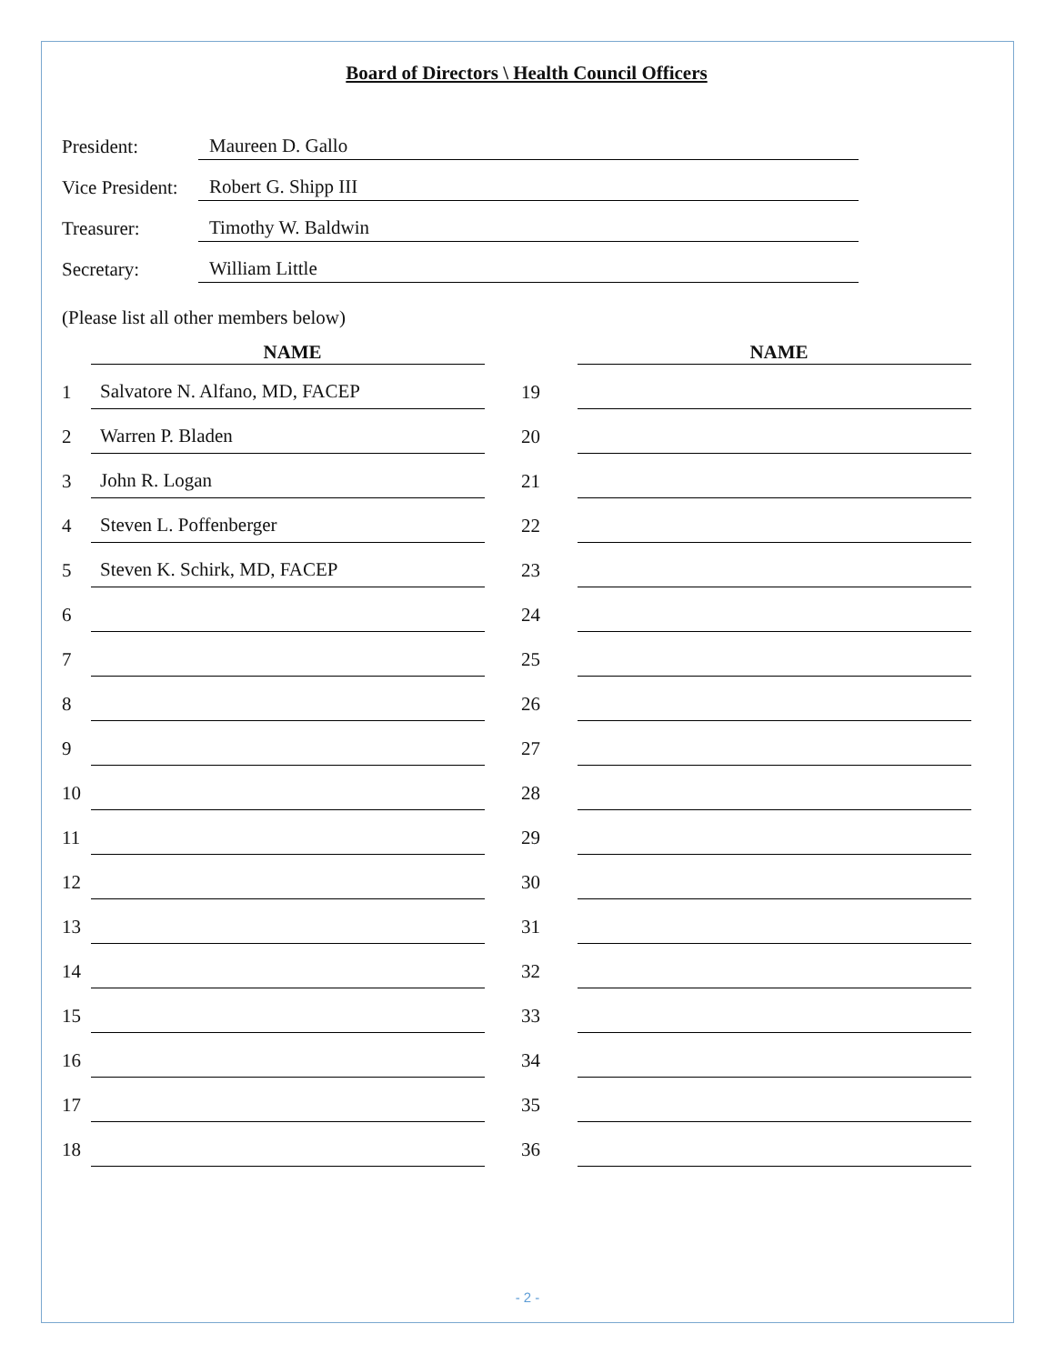Board of Directors \ Health Council Officers
| President: | Maureen D. Gallo |
| Vice President: | Robert G. Shipp III |
| Treasurer: | Timothy W. Baldwin |
| Secretary: | William Little |
(Please list all other members below)
| | NAME | | | NAME |
| --- | --- | --- | --- | --- |
| 1 | Salvatore N. Alfano, MD, FACEP | | 19 | |
| 2 | Warren P. Bladen | | 20 | |
| 3 | John R. Logan | | 21 | |
| 4 | Steven L. Poffenberger | | 22 | |
| 5 | Steven K. Schirk, MD, FACEP | | 23 | |
| 6 | | | 24 | |
| 7 | | | 25 | |
| 8 | | | 26 | |
| 9 | | | 27 | |
| 10 | | | 28 | |
| 11 | | | 29 | |
| 12 | | | 30 | |
| 13 | | | 31 | |
| 14 | | | 32 | |
| 15 | | | 33 | |
| 16 | | | 34 | |
| 17 | | | 35 | |
| 18 | | | 36 | |
- 2 -